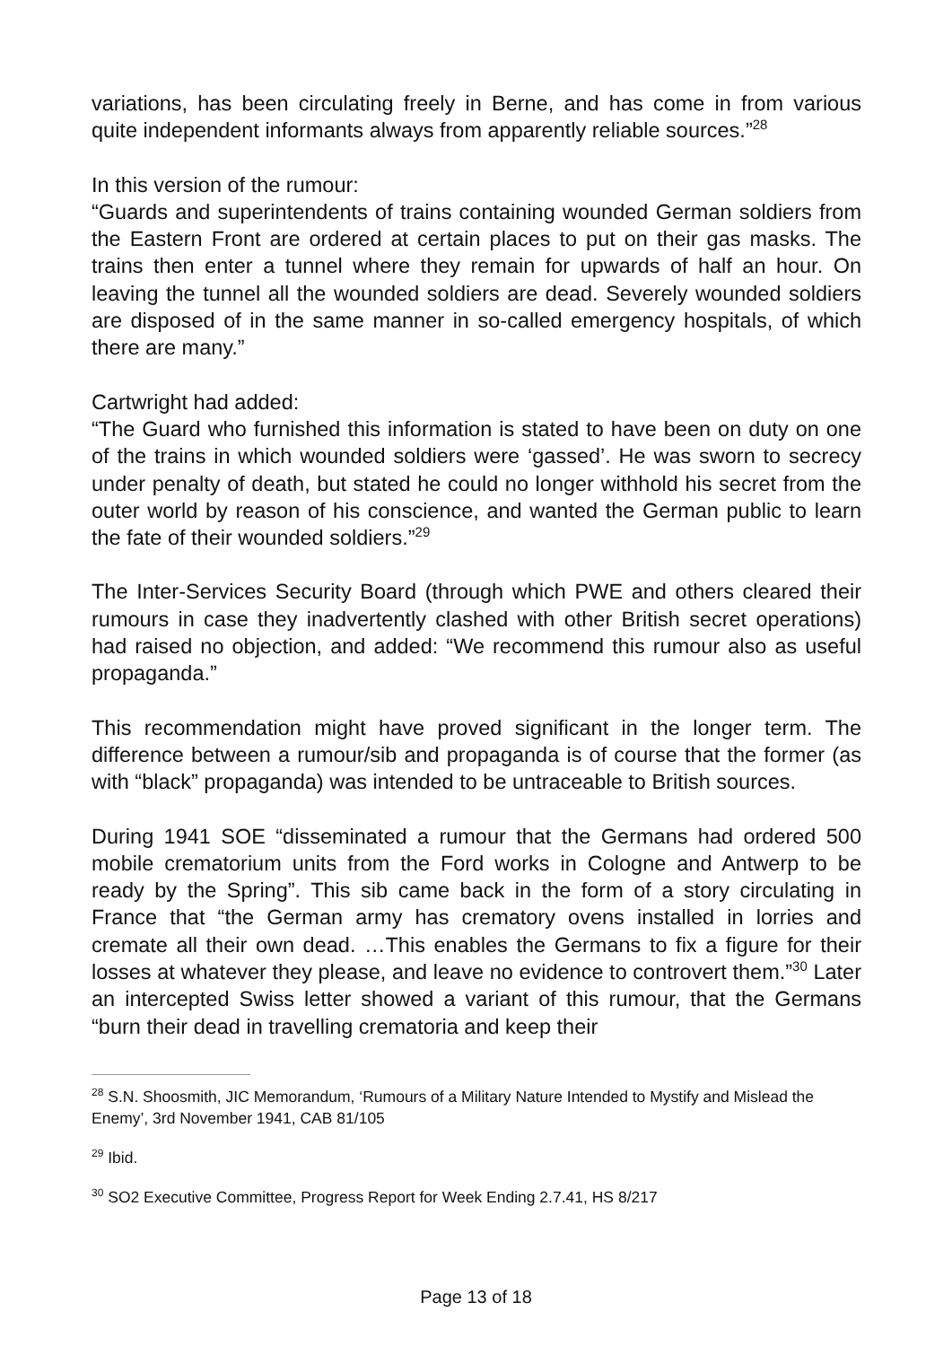variations, has been circulating freely in Berne, and has come in from various quite independent informants always from apparently reliable sources.”<sup>28</sup>
In this version of the rumour:
“Guards and superintendents of trains containing wounded German soldiers from the Eastern Front are ordered at certain places to put on their gas masks. The trains then enter a tunnel where they remain for upwards of half an hour. On leaving the tunnel all the wounded soldiers are dead. Severely wounded soldiers are disposed of in the same manner in so-called emergency hospitals, of which there are many.”
Cartwright had added:
“The Guard who furnished this information is stated to have been on duty on one of the trains in which wounded soldiers were ‘gassed’. He was sworn to secrecy under penalty of death, but stated he could no longer withhold his secret from the outer world by reason of his conscience, and wanted the German public to learn the fate of their wounded soldiers.”<sup>29</sup>
The Inter-Services Security Board (through which PWE and others cleared their rumours in case they inadvertently clashed with other British secret operations) had raised no objection, and added: “We recommend this rumour also as useful propaganda.”
This recommendation might have proved significant in the longer term. The difference between a rumour/sib and propaganda is of course that the former (as with “black” propaganda) was intended to be untraceable to British sources.
During 1941 SOE “disseminated a rumour that the Germans had ordered 500 mobile crematorium units from the Ford works in Cologne and Antwerp to be ready by the Spring”. This sib came back in the form of a story circulating in France that “the German army has crematory ovens installed in lorries and cremate all their own dead. …This enables the Germans to fix a figure for their losses at whatever they please, and leave no evidence to controvert them.”<sup>30</sup> Later an intercepted Swiss letter showed a variant of this rumour, that the Germans “burn their dead in travelling crematoria and keep their
<sup>28</sup> S.N. Shoosmith, JIC Memorandum, ‘Rumours of a Military Nature Intended to Mystify and Mislead the Enemy’, 3rd November 1941, CAB 81/105
<sup>29</sup> Ibid.
<sup>30</sup> SO2 Executive Committee, Progress Report for Week Ending 2.7.41, HS 8/217
Page 13 of 18